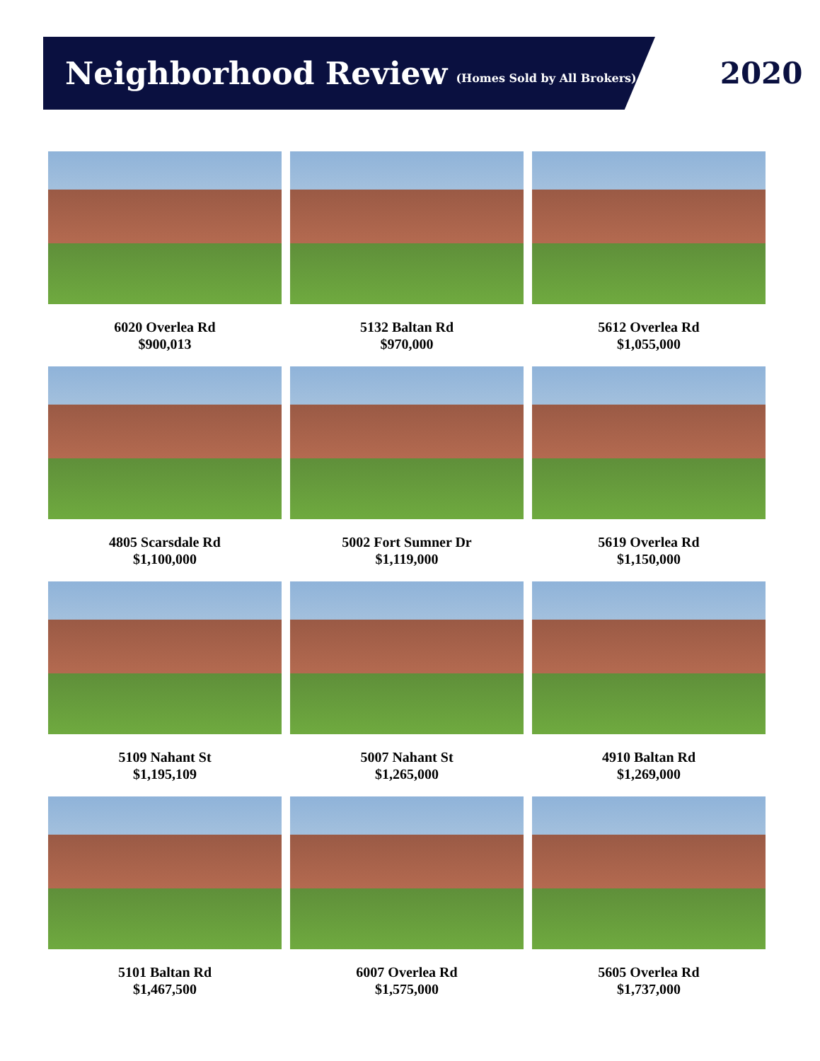Neighborhood Review (Homes Sold by All Brokers) 2020
6020 Overlea Rd
$900,013
5132 Baltan Rd
$970,000
5612 Overlea Rd
$1,055,000
4805 Scarsdale Rd
$1,100,000
5002 Fort Sumner Dr
$1,119,000
5619 Overlea Rd
$1,150,000
5109 Nahant St
$1,195,109
5007 Nahant St
$1,265,000
4910 Baltan Rd
$1,269,000
5101 Baltan Rd
$1,467,500
6007 Overlea Rd
$1,575,000
5605 Overlea Rd
$1,737,000